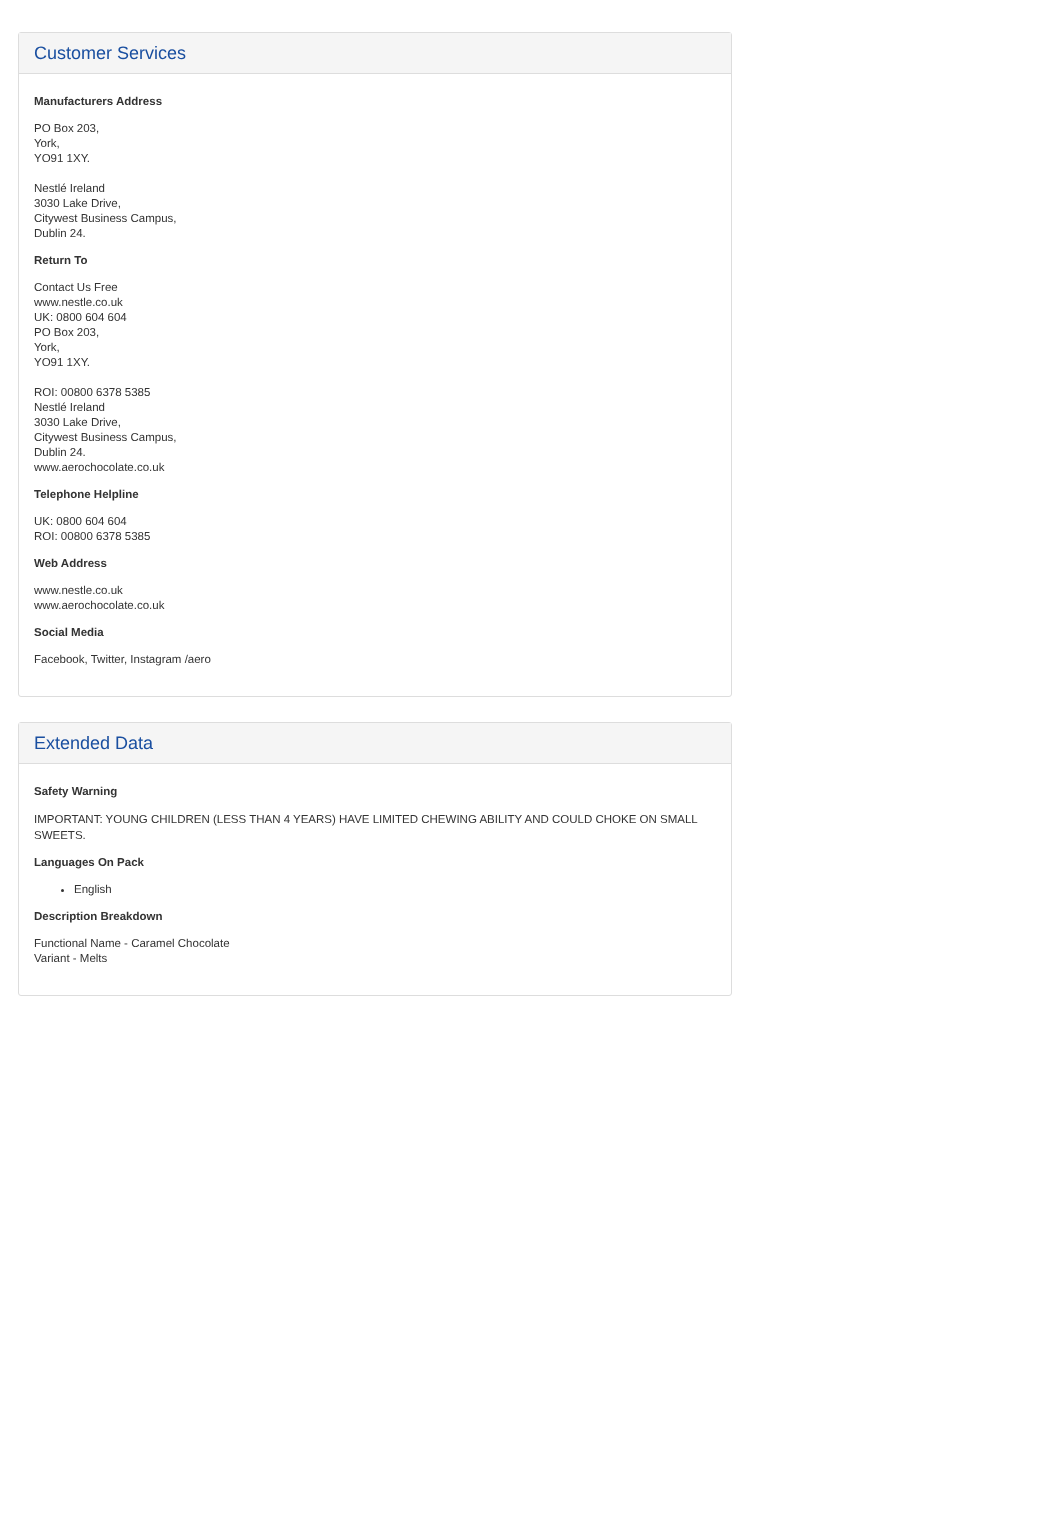Customer Services
Manufacturers Address
PO Box 203,
York,
YO91 1XY.
Nestlé Ireland
3030 Lake Drive,
Citywest Business Campus,
Dublin 24.
Return To
Contact Us Free
www.nestle.co.uk
UK: 0800 604 604
PO Box 203,
York,
YO91 1XY.
ROI: 00800 6378 5385
Nestlé Ireland
3030 Lake Drive,
Citywest Business Campus,
Dublin 24.
www.aerochocolate.co.uk
Telephone Helpline
UK: 0800 604 604
ROI: 00800 6378 5385
Web Address
www.nestle.co.uk
www.aerochocolate.co.uk
Social Media
Facebook, Twitter, Instagram /aero
Extended Data
Safety Warning
IMPORTANT: YOUNG CHILDREN (LESS THAN 4 YEARS) HAVE LIMITED CHEWING ABILITY AND COULD CHOKE ON SMALL SWEETS.
Languages On Pack
English
Description Breakdown
Functional Name - Caramel Chocolate
Variant - Melts